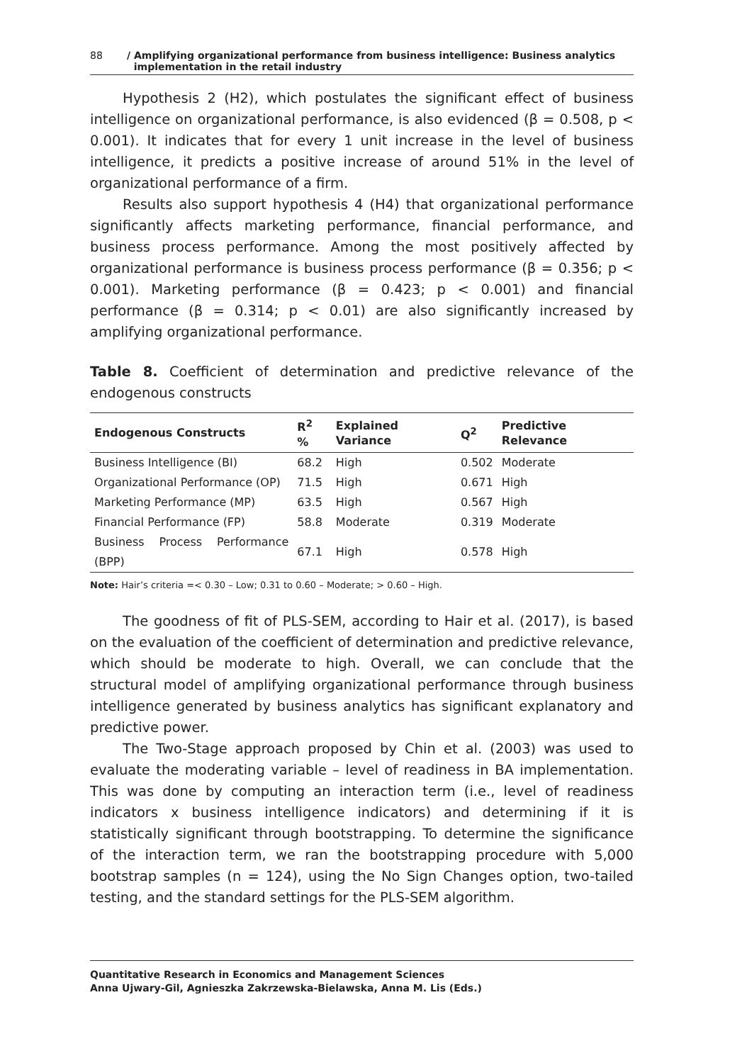88 / Amplifying organizational performance from business intelligence: Business analytics
implementation in the retail industry
Hypothesis 2 (H2), which postulates the significant effect of business intelligence on organizational performance, is also evidenced (β = 0.508, p < 0.001). It indicates that for every 1 unit increase in the level of business intelligence, it predicts a positive increase of around 51% in the level of organizational performance of a firm.
Results also support hypothesis 4 (H4) that organizational performance significantly affects marketing performance, financial performance, and business process performance. Among the most positively affected by organizational performance is business process performance (β = 0.356; p < 0.001). Marketing performance (β = 0.423; p < 0.001) and financial performance (β = 0.314; p < 0.01) are also significantly increased by amplifying organizational performance.
Table 8. Coefficient of determination and predictive relevance of the endogenous constructs
| Endogenous Constructs | R<sup>2</sup> % | Explained Variance | Q<sup>2</sup> | Predictive Relevance |
| --- | --- | --- | --- | --- |
| Business Intelligence (BI) | 68.2 | High | 0.502 | Moderate |
| Organizational Performance (OP) | 71.5 | High | 0.671 | High |
| Marketing Performance (MP) | 63.5 | High | 0.567 | High |
| Financial Performance (FP) | 58.8 | Moderate | 0.319 | Moderate |
| Business Process Performance (BPP) | 67.1 | High | 0.578 | High |
Note: Hair’s criteria =< 0.30 – Low; 0.31 to 0.60 – Moderate; > 0.60 – High.
The goodness of fit of PLS-SEM, according to Hair et al. (2017), is based on the evaluation of the coefficient of determination and predictive relevance, which should be moderate to high. Overall, we can conclude that the structural model of amplifying organizational performance through business intelligence generated by business analytics has significant explanatory and predictive power.
The Two-Stage approach proposed by Chin et al. (2003) was used to evaluate the moderating variable – level of readiness in BA implementation. This was done by computing an interaction term (i.e., level of readiness indicators x business intelligence indicators) and determining if it is statistically significant through bootstrapping. To determine the significance of the interaction term, we ran the bootstrapping procedure with 5,000 bootstrap samples (n = 124), using the No Sign Changes option, two-tailed testing, and the standard settings for the PLS-SEM algorithm.
Quantitative Research in Economics and Management Sciences
Anna Ujwary-Gil, Agnieszka Zakrzewska-Bielawska, Anna M. Lis (Eds.)